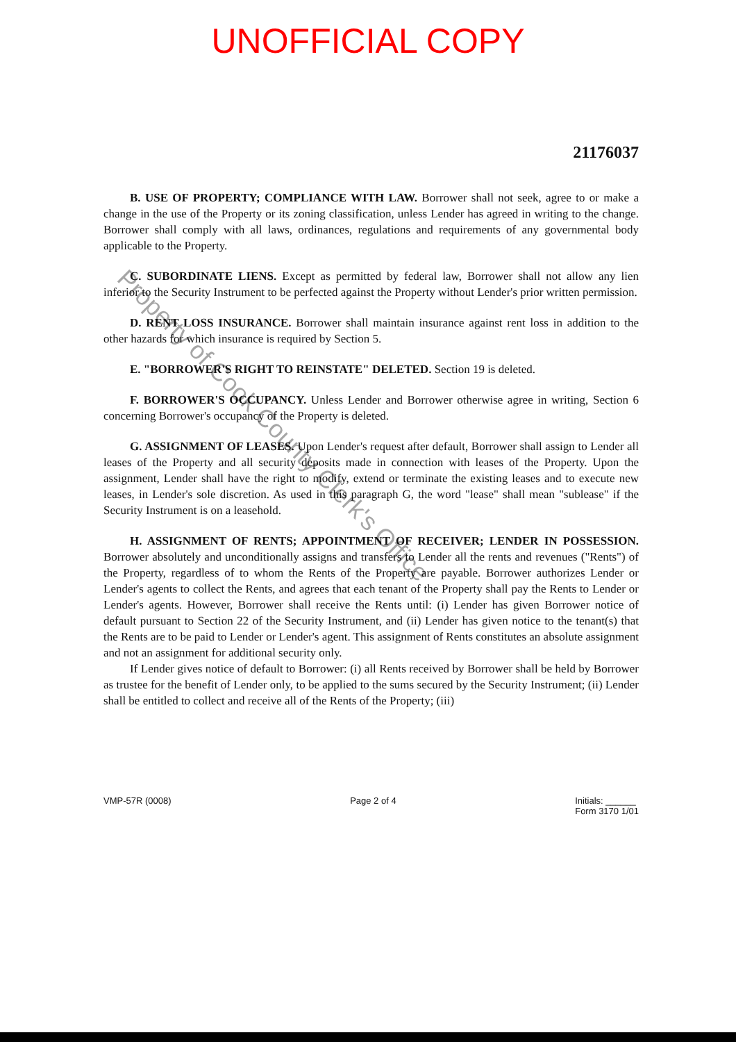UNOFFICIAL COPY
21176037
B. USE OF PROPERTY; COMPLIANCE WITH LAW. Borrower shall not seek, agree to or make a change in the use of the Property or its zoning classification, unless Lender has agreed in writing to the change. Borrower shall comply with all laws, ordinances, regulations and requirements of any governmental body applicable to the Property.
C. SUBORDINATE LIENS. Except as permitted by federal law, Borrower shall not allow any lien inferior to the Security Instrument to be perfected against the Property without Lender's prior written permission.
D. RENT LOSS INSURANCE. Borrower shall maintain insurance against rent loss in addition to the other hazards for which insurance is required by Section 5.
E. "BORROWER'S RIGHT TO REINSTATE" DELETED. Section 19 is deleted.
F. BORROWER'S OCCUPANCY. Unless Lender and Borrower otherwise agree in writing, Section 6 concerning Borrower's occupancy of the Property is deleted.
G. ASSIGNMENT OF LEASES. Upon Lender's request after default, Borrower shall assign to Lender all leases of the Property and all security deposits made in connection with leases of the Property. Upon the assignment, Lender shall have the right to modify, extend or terminate the existing leases and to execute new leases, in Lender's sole discretion. As used in this paragraph G, the word "lease" shall mean "sublease" if the Security Instrument is on a leasehold.
H. ASSIGNMENT OF RENTS; APPOINTMENT OF RECEIVER; LENDER IN POSSESSION. Borrower absolutely and unconditionally assigns and transfers to Lender all the rents and revenues ("Rents") of the Property, regardless of to whom the Rents of the Property are payable. Borrower authorizes Lender or Lender's agents to collect the Rents, and agrees that each tenant of the Property shall pay the Rents to Lender or Lender's agents. However, Borrower shall receive the Rents until: (i) Lender has given Borrower notice of default pursuant to Section 22 of the Security Instrument, and (ii) Lender has given notice to the tenant(s) that the Rents are to be paid to Lender or Lender's agent. This assignment of Rents constitutes an absolute assignment and not an assignment for additional security only.
If Lender gives notice of default to Borrower: (i) all Rents received by Borrower shall be held by Borrower as trustee for the benefit of Lender only, to be applied to the sums secured by the Security Instrument; (ii) Lender shall be entitled to collect and receive all of the Rents of the Property; (iii)
VMP-57R (0008) Page 2 of 4 Initials: ______
Form 3170 1/01
Property of Cook County Clerk's Office